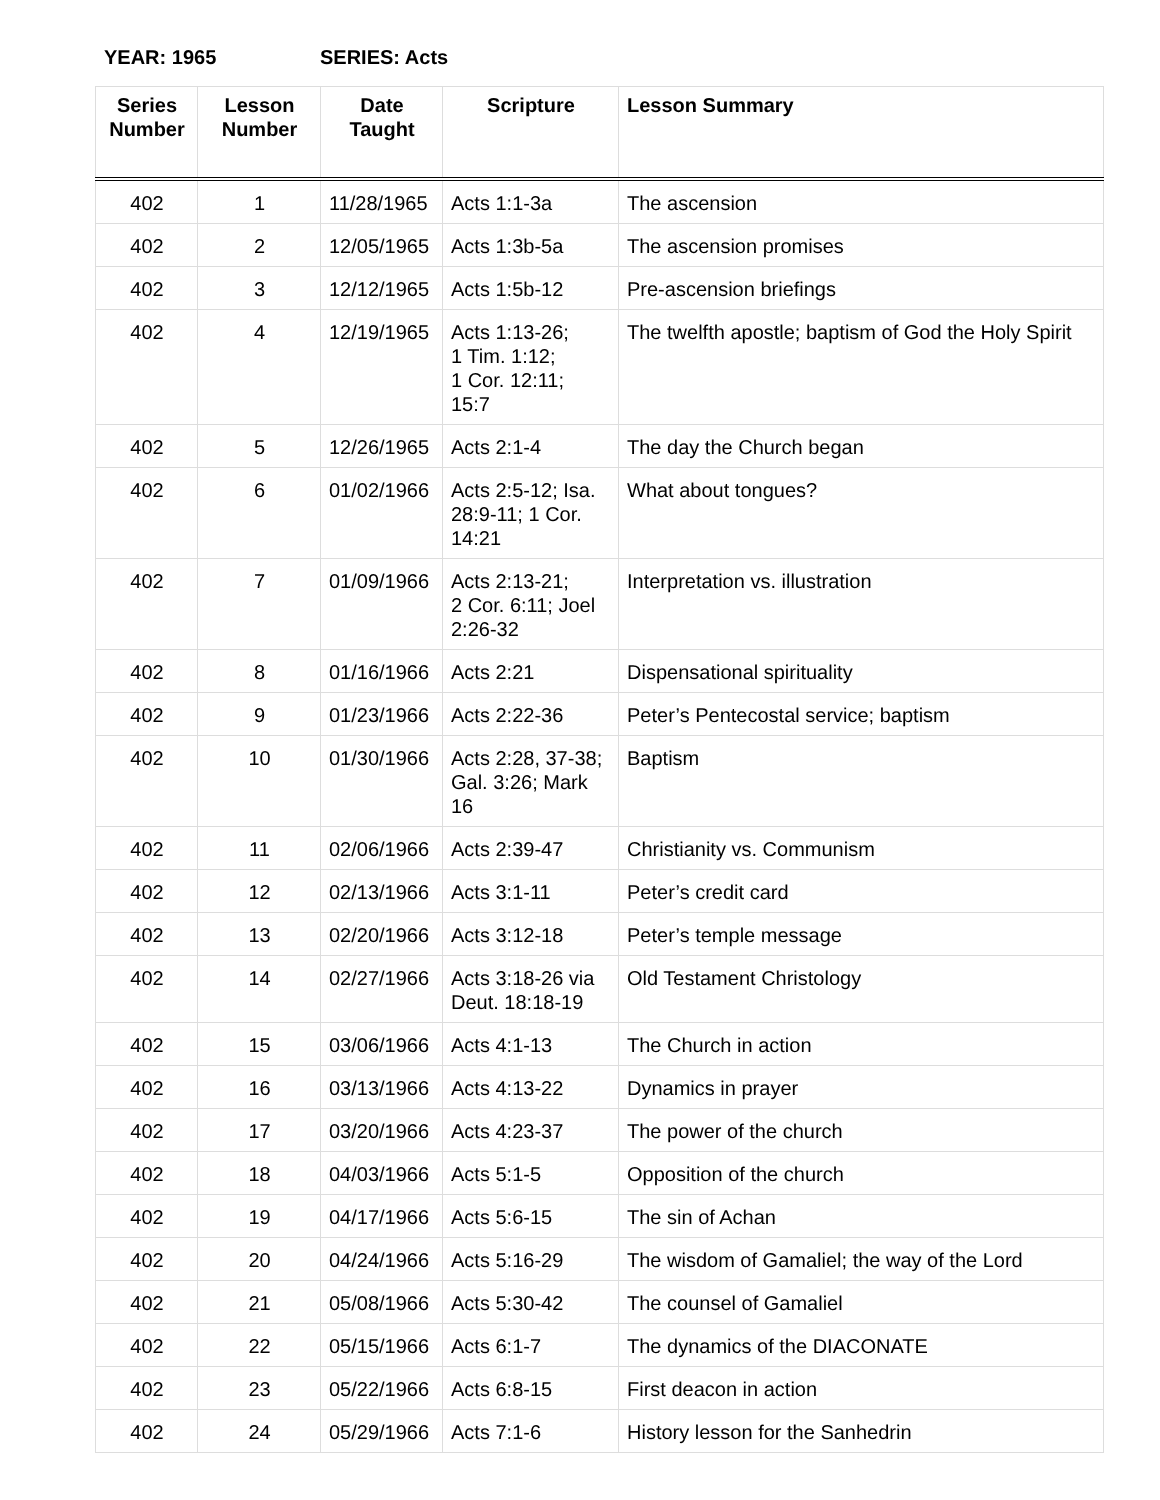YEAR: 1965 SERIES: Acts
| Series Number | Lesson Number | Date Taught | Scripture | Lesson Summary |
| --- | --- | --- | --- | --- |
| 402 | 1 | 11/28/1965 | Acts 1:1-3a | The ascension |
| 402 | 2 | 12/05/1965 | Acts 1:3b-5a | The ascension promises |
| 402 | 3 | 12/12/1965 | Acts 1:5b-12 | Pre-ascension briefings |
| 402 | 4 | 12/19/1965 | Acts 1:13-26; 1 Tim. 1:12; 1 Cor. 12:11; 15:7 | The twelfth apostle; baptism of God the Holy Spirit |
| 402 | 5 | 12/26/1965 | Acts 2:1-4 | The day the Church began |
| 402 | 6 | 01/02/1966 | Acts 2:5-12; Isa. 28:9-11; 1 Cor. 14:21 | What about tongues? |
| 402 | 7 | 01/09/1966 | Acts 2:13-21; 2 Cor. 6:11; Joel 2:26-32 | Interpretation vs. illustration |
| 402 | 8 | 01/16/1966 | Acts 2:21 | Dispensational spirituality |
| 402 | 9 | 01/23/1966 | Acts 2:22-36 | Peter’s Pentecostal service; baptism |
| 402 | 10 | 01/30/1966 | Acts 2:28, 37-38; Gal. 3:26; Mark 16 | Baptism |
| 402 | 11 | 02/06/1966 | Acts 2:39-47 | Christianity vs. Communism |
| 402 | 12 | 02/13/1966 | Acts 3:1-11 | Peter’s credit card |
| 402 | 13 | 02/20/1966 | Acts 3:12-18 | Peter’s temple message |
| 402 | 14 | 02/27/1966 | Acts 3:18-26 via Deut. 18:18-19 | Old Testament Christology |
| 402 | 15 | 03/06/1966 | Acts 4:1-13 | The Church in action |
| 402 | 16 | 03/13/1966 | Acts 4:13-22 | Dynamics in prayer |
| 402 | 17 | 03/20/1966 | Acts 4:23-37 | The power of the church |
| 402 | 18 | 04/03/1966 | Acts 5:1-5 | Opposition of the church |
| 402 | 19 | 04/17/1966 | Acts 5:6-15 | The sin of Achan |
| 402 | 20 | 04/24/1966 | Acts 5:16-29 | The wisdom of Gamaliel; the way of the Lord |
| 402 | 21 | 05/08/1966 | Acts 5:30-42 | The counsel of Gamaliel |
| 402 | 22 | 05/15/1966 | Acts 6:1-7 | The dynamics of the DIACONATE |
| 402 | 23 | 05/22/1966 | Acts 6:8-15 | First deacon in action |
| 402 | 24 | 05/29/1966 | Acts 7:1-6 | History lesson for the Sanhedrin |